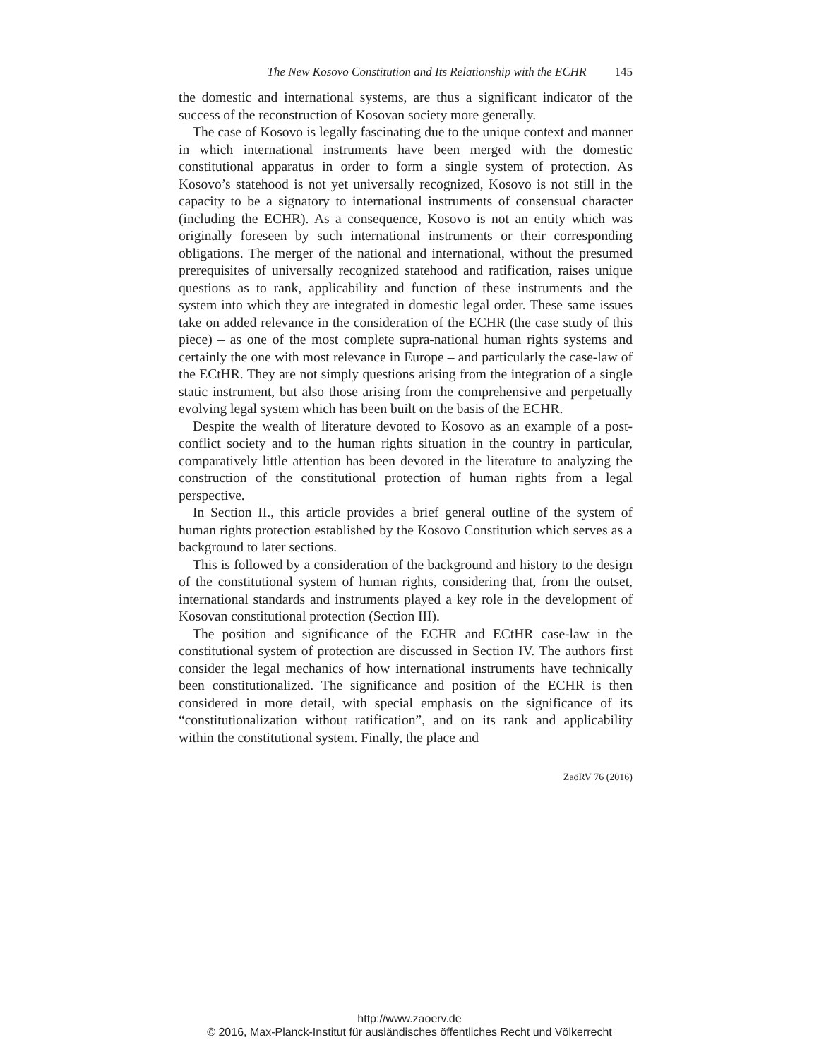The New Kosovo Constitution and Its Relationship with the ECHR 145
the domestic and international systems, are thus a significant indicator of the success of the reconstruction of Kosovan society more generally.
The case of Kosovo is legally fascinating due to the unique context and manner in which international instruments have been merged with the domestic constitutional apparatus in order to form a single system of protection. As Kosovo’s statehood is not yet universally recognized, Kosovo is not still in the capacity to be a signatory to international instruments of consensual character (including the ECHR). As a consequence, Kosovo is not an entity which was originally foreseen by such international instruments or their corresponding obligations. The merger of the national and international, without the presumed prerequisites of universally recognized statehood and ratification, raises unique questions as to rank, applicability and function of these instruments and the system into which they are integrated in domestic legal order. These same issues take on added relevance in the consideration of the ECHR (the case study of this piece) – as one of the most complete supra-national human rights systems and certainly the one with most relevance in Europe – and particularly the case-law of the ECtHR. They are not simply questions arising from the integration of a single static instrument, but also those arising from the comprehensive and perpetually evolving legal system which has been built on the basis of the ECHR.
Despite the wealth of literature devoted to Kosovo as an example of a post-conflict society and to the human rights situation in the country in particular, comparatively little attention has been devoted in the literature to analyzing the construction of the constitutional protection of human rights from a legal perspective.
In Section II., this article provides a brief general outline of the system of human rights protection established by the Kosovo Constitution which serves as a background to later sections.
This is followed by a consideration of the background and history to the design of the constitutional system of human rights, considering that, from the outset, international standards and instruments played a key role in the development of Kosovan constitutional protection (Section III).
The position and significance of the ECHR and ECtHR case-law in the constitutional system of protection are discussed in Section IV. The authors first consider the legal mechanics of how international instruments have technically been constitutionalized. The significance and position of the ECHR is then considered in more detail, with special emphasis on the significance of its “constitutionalization without ratification”, and on its rank and applicability within the constitutional system. Finally, the place and
ZaöRV 76 (2016)
http://www.zaoerv.de
© 2016, Max-Planck-Institut für ausländisches öffentliches Recht und Völkerrecht